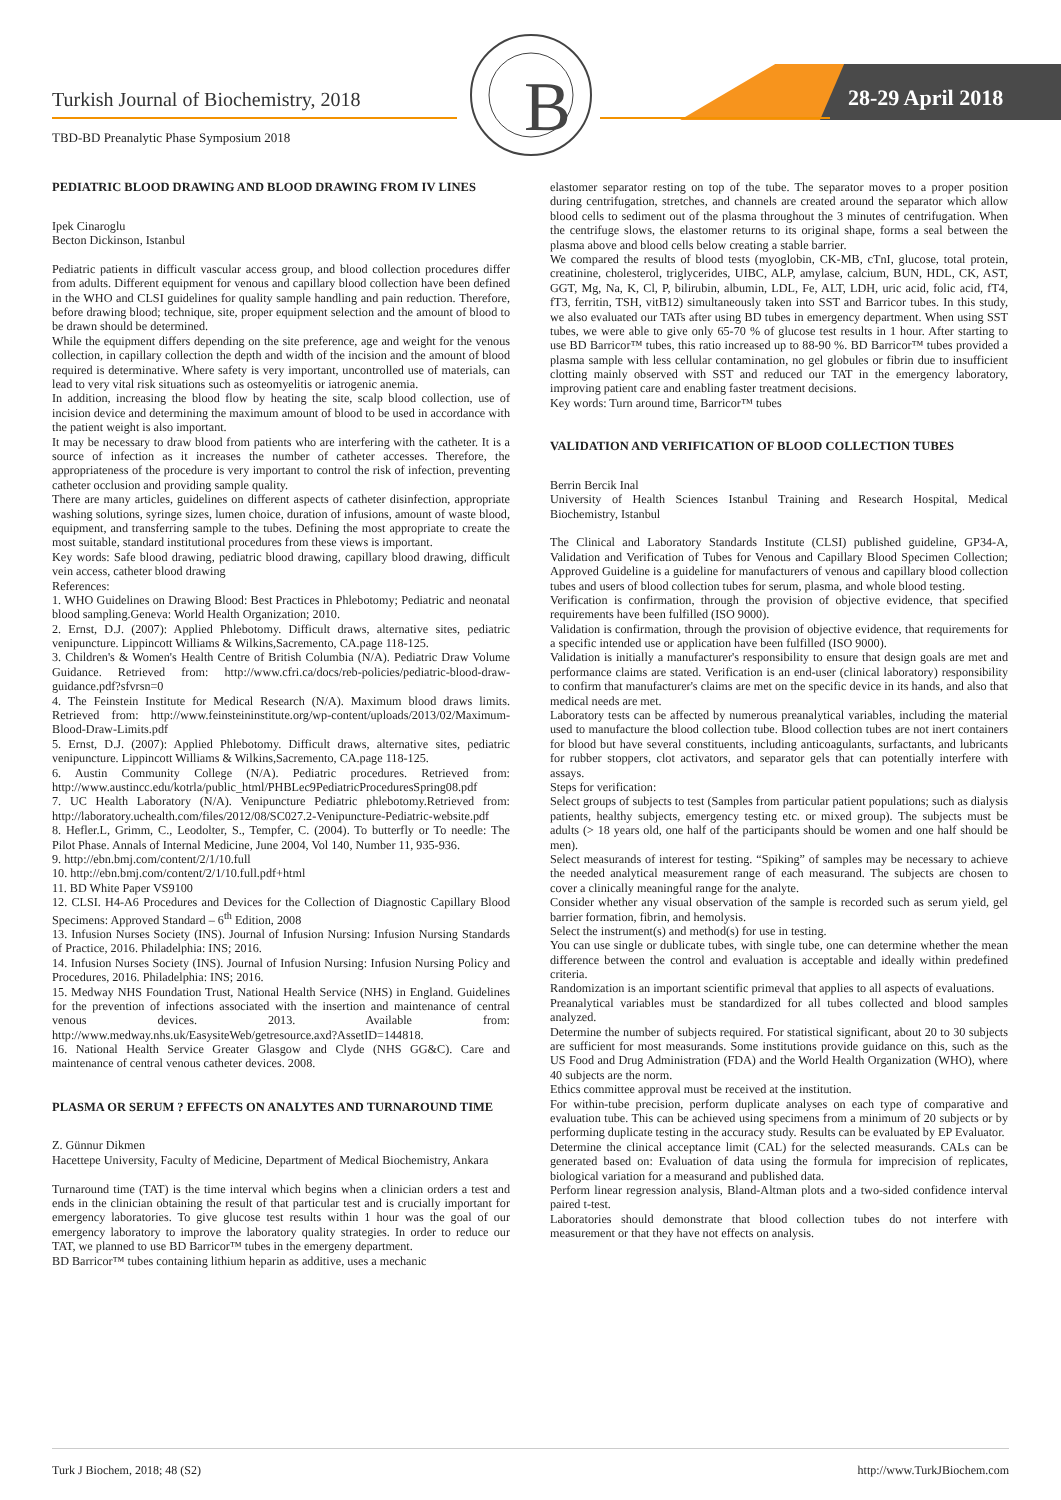Turkish Journal of Biochemistry, 2018
TBD-BD Preanalytic Phase Symposium 2018
B
28-29 April 2018
PEDIATRIC BLOOD DRAWING AND BLOOD DRAWING FROM IV LINES
Ipek Cinaroglu
Becton Dickinson, Istanbul
Pediatric patients in difficult vascular access group, and blood collection procedures differ from adults. Different equipment for venous and capillary blood collection have been defined in the WHO and CLSI guidelines for quality sample handling and pain reduction. Therefore, before drawing blood; technique, site, proper equipment selection and the amount of blood to be drawn should be determined.
While the equipment differs depending on the site preference, age and weight for the venous collection, in capillary collection the depth and width of the incision and the amount of blood required is determinative. Where safety is very important, uncontrolled use of materials, can lead to very vital risk situations such as osteomyelitis or iatrogenic anemia.
In addition, increasing the blood flow by heating the site, scalp blood collection, use of incision device and determining the maximum amount of blood to be used in accordance with the patient weight is also important.
It may be necessary to draw blood from patients who are interfering with the catheter. It is a source of infection as it increases the number of catheter accesses. Therefore, the appropriateness of the procedure is very important to control the risk of infection, preventing catheter occlusion and providing sample quality.
There are many articles, guidelines on different aspects of catheter disinfection, appropriate washing solutions, syringe sizes, lumen choice, duration of infusions, amount of waste blood, equipment, and transferring sample to the tubes. Defining the most appropriate to create the most suitable, standard institutional procedures from these views is important.
Key words: Safe blood drawing, pediatric blood drawing, capillary blood drawing, difficult vein access, catheter blood drawing
References:
1. WHO Guidelines on Drawing Blood: Best Practices in Phlebotomy; Pediatric and neonatal blood sampling.Geneva: World Health Organization; 2010.
2. Ernst, D.J. (2007): Applied Phlebotomy. Difficult draws, alternative sites, pediatric venipuncture. Lippincott Williams & Wilkins,Sacremento, CA.page 118-125.
3. Children's & Women's Health Centre of British Columbia (N/A). Pediatric Draw Volume Guidance. Retrieved from: http://www.cfri.ca/docs/reb-policies/pediatric-blood-draw-guidance.pdf?sfvrsn=0
4. The Feinstein Institute for Medical Research (N/A). Maximum blood draws limits. Retrieved from: http://www.feinsteininstitute.org/wp-content/uploads/2013/02/Maximum-Blood-Draw-Limits.pdf
5. Ernst, D.J. (2007): Applied Phlebotomy. Difficult draws, alternative sites, pediatric venipuncture. Lippincott Williams & Wilkins,Sacremento, CA.page 118-125.
6. Austin Community College (N/A). Pediatric procedures. Retrieved from: http://www.austincc.edu/kotrla/public_html/PHBLec9PediatricProceduresSpring08.pdf
7. UC Health Laboratory (N/A). Venipuncture Pediatric phlebotomy.Retrieved from: http://laboratory.uchealth.com/files/2012/08/SC027.2-Venipuncture-Pediatric-website.pdf
8. Hefler.L, Grimm, C., Leodolter, S., Tempfer, C. (2004). To butterfly or To needle: The Pilot Phase. Annals of Internal Medicine, June 2004, Vol 140, Number 11, 935-936.
9. http://ebn.bmj.com/content/2/1/10.full
10. http://ebn.bmj.com/content/2/1/10.full.pdf+html
11. BD White Paper VS9100
12. CLSI. H4-A6 Procedures and Devices for the Collection of Diagnostic Capillary Blood Specimens: Approved Standard – 6<sup>th</sup> Edition, 2008
13. Infusion Nurses Society (INS). Journal of Infusion Nursing: Infusion Nursing Standards of Practice, 2016. Philadelphia: INS; 2016.
14. Infusion Nurses Society (INS). Journal of Infusion Nursing: Infusion Nursing Policy and Procedures, 2016. Philadelphia: INS; 2016.
15. Medway NHS Foundation Trust, National Health Service (NHS) in England. Guidelines for the prevention of infections associated with the insertion and maintenance of central venous devices. 2013. Available from: http://www.medway.nhs.uk/EasysiteWeb/getresource.axd?AssetID=144818.
16. National Health Service Greater Glasgow and Clyde (NHS GG&C). Care and maintenance of central venous catheter devices. 2008.
PLASMA OR SERUM ? EFFECTS ON ANALYTES AND TURNAROUND TIME
Z. Günnur Dikmen
Hacettepe University, Faculty of Medicine, Department of Medical Biochemistry, Ankara
Turnaround time (TAT) is the time interval which begins when a clinician orders a test and ends in the clinician obtaining the result of that particular test and is crucially important for emergency laboratories. To give glucose test results within 1 hour was the goal of our emergency laboratory to improve the laboratory quality strategies. In order to reduce our TAT, we planned to use BD Barricor™ tubes in the emergeny department.
BD Barricor™ tubes containing lithium heparin as additive, uses a mechanic
elastomer separator resting on top of the tube. The separator moves to a proper position during centrifugation, stretches, and channels are created around the separator which allow blood cells to sediment out of the plasma throughout the 3 minutes of centrifugation. When the centrifuge slows, the elastomer returns to its original shape, forms a seal between the plasma above and blood cells below creating a stable barrier.
We compared the results of blood tests (myoglobin, CK-MB, cTnI, glucose, total protein, creatinine, cholesterol, triglycerides, UIBC, ALP, amylase, calcium, BUN, HDL, CK, AST, GGT, Mg, Na, K, Cl, P, bilirubin, albumin, LDL, Fe, ALT, LDH, uric acid, folic acid, fT4, fT3, ferritin, TSH, vitB12) simultaneously taken into SST and Barricor tubes. In this study, we also evaluated our TATs after using BD tubes in emergency department. When using SST tubes, we were able to give only 65-70 % of glucose test results in 1 hour. After starting to use BD Barricor™ tubes, this ratio increased up to 88-90 %. BD Barricor™ tubes provided a plasma sample with less cellular contamination, no gel globules or fibrin due to insufficient clotting mainly observed with SST and reduced our TAT in the emergency laboratory, improving patient care and enabling faster treatment decisions.
Key words: Turn around time, Barricor™ tubes
VALIDATION AND VERIFICATION OF BLOOD COLLECTION TUBES
Berrin Bercik Inal
University of Health Sciences Istanbul Training and Research Hospital, Medical Biochemistry, Istanbul
The Clinical and Laboratory Standards Institute (CLSI) published guideline, GP34-A, Validation and Verification of Tubes for Venous and Capillary Blood Specimen Collection; Approved Guideline is a guideline for manufacturers of venous and capillary blood collection tubes and users of blood collection tubes for serum, plasma, and whole blood testing.
Verification is confirmation, through the provision of objective evidence, that specified requirements have been fulfilled (ISO 9000).
Validation is confirmation, through the provision of objective evidence, that requirements for a specific intended use or application have been fulfilled (ISO 9000).
Validation is initially a manufacturer's responsibility to ensure that design goals are met and performance claims are stated. Verification is an end-user (clinical laboratory) responsibility to confirm that manufacturer's claims are met on the specific device in its hands, and also that medical needs are met.
Laboratory tests can be affected by numerous preanalytical variables, including the material used to manufacture the blood collection tube. Blood collection tubes are not inert containers for blood but have several constituents, including anticoagulants, surfactants, and lubricants for rubber stoppers, clot activators, and separator gels that can potentially interfere with assays.
Steps for verification:
Select groups of subjects to test (Samples from particular patient populations; such as dialysis patients, healthy subjects, emergency testing etc. or mixed group). The subjects must be adults (> 18 years old, one half of the participants should be women and one half should be men).
Select measurands of interest for testing. “Spiking” of samples may be necessary to achieve the needed analytical measurement range of each measurand. The subjects are chosen to cover a clinically meaningful range for the analyte.
Consider whether any visual observation of the sample is recorded such as serum yield, gel barrier formation, fibrin, and hemolysis.
Select the instrument(s) and method(s) for use in testing.
You can use single or dublicate tubes, with single tube, one can determine whether the mean difference between the control and evaluation is acceptable and ideally within predefined criteria.
Randomization is an important scientific primeval that applies to all aspects of evaluations.
Preanalytical variables must be standardized for all tubes collected and blood samples analyzed.
Determine the number of subjects required. For statistical significant, about 20 to 30 subjects are sufficient for most measurands. Some institutions provide guidance on this, such as the US Food and Drug Administration (FDA) and the World Health Organization (WHO), where 40 subjects are the norm.
Ethics committee approval must be received at the institution.
For within-tube precision, perform duplicate analyses on each type of comparative and evaluation tube. This can be achieved using specimens from a minimum of 20 subjects or by performing duplicate testing in the accuracy study. Results can be evaluated by EP Evaluator.
Determine the clinical acceptance limit (CAL) for the selected measurands. CALs can be generated based on: Evaluation of data using the formula for imprecision of replicates, biological variation for a measurand and published data.
Perform linear regression analysis, Bland-Altman plots and a two-sided confidence interval paired t-test.
Laboratories should demonstrate that blood collection tubes do not interfere with measurement or that they have not effects on analysis.
Turk J Biochem, 2018; 48 (S2) http://www.TurkJBiochem.com